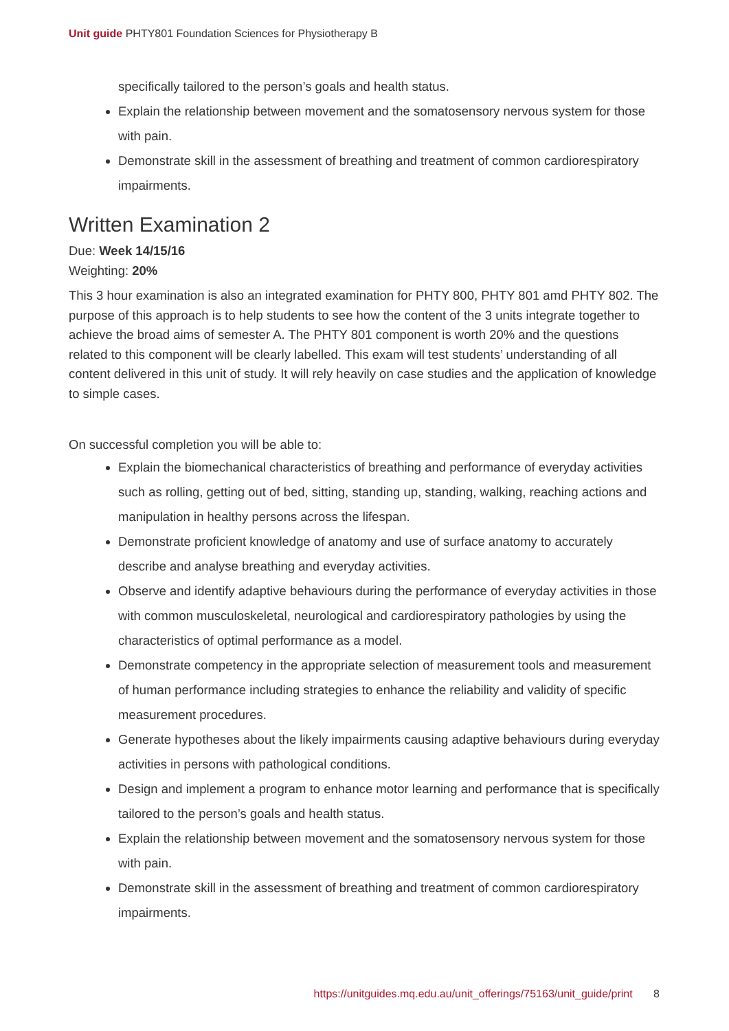Unit guide PHTY801 Foundation Sciences for Physiotherapy B
specifically tailored to the person’s goals and health status.
Explain the relationship between movement and the somatosensory nervous system for those with pain.
Demonstrate skill in the assessment of breathing and treatment of common cardiorespiratory impairments.
Written Examination 2
Due: Week 14/15/16
Weighting: 20%
This 3 hour examination is also an integrated examination for PHTY 800, PHTY 801 amd PHTY 802. The purpose of this approach is to help students to see how the content of the 3 units integrate together to achieve the broad aims of semester A. The PHTY 801 component is worth 20% and the questions related to this component will be clearly labelled. This exam will test students’ understanding of all content delivered in this unit of study. It will rely heavily on case studies and the application of knowledge to simple cases.
On successful completion you will be able to:
Explain the biomechanical characteristics of breathing and performance of everyday activities such as rolling, getting out of bed, sitting, standing up, standing, walking, reaching actions and manipulation in healthy persons across the lifespan.
Demonstrate proficient knowledge of anatomy and use of surface anatomy to accurately describe and analyse breathing and everyday activities.
Observe and identify adaptive behaviours during the performance of everyday activities in those with common musculoskeletal, neurological and cardiorespiratory pathologies by using the characteristics of optimal performance as a model.
Demonstrate competency in the appropriate selection of measurement tools and measurement of human performance including strategies to enhance the reliability and validity of specific measurement procedures.
Generate hypotheses about the likely impairments causing adaptive behaviours during everyday activities in persons with pathological conditions.
Design and implement a program to enhance motor learning and performance that is specifically tailored to the person’s goals and health status.
Explain the relationship between movement and the somatosensory nervous system for those with pain.
Demonstrate skill in the assessment of breathing and treatment of common cardiorespiratory impairments.
https://unitguides.mq.edu.au/unit_offerings/75163/unit_guide/print 8